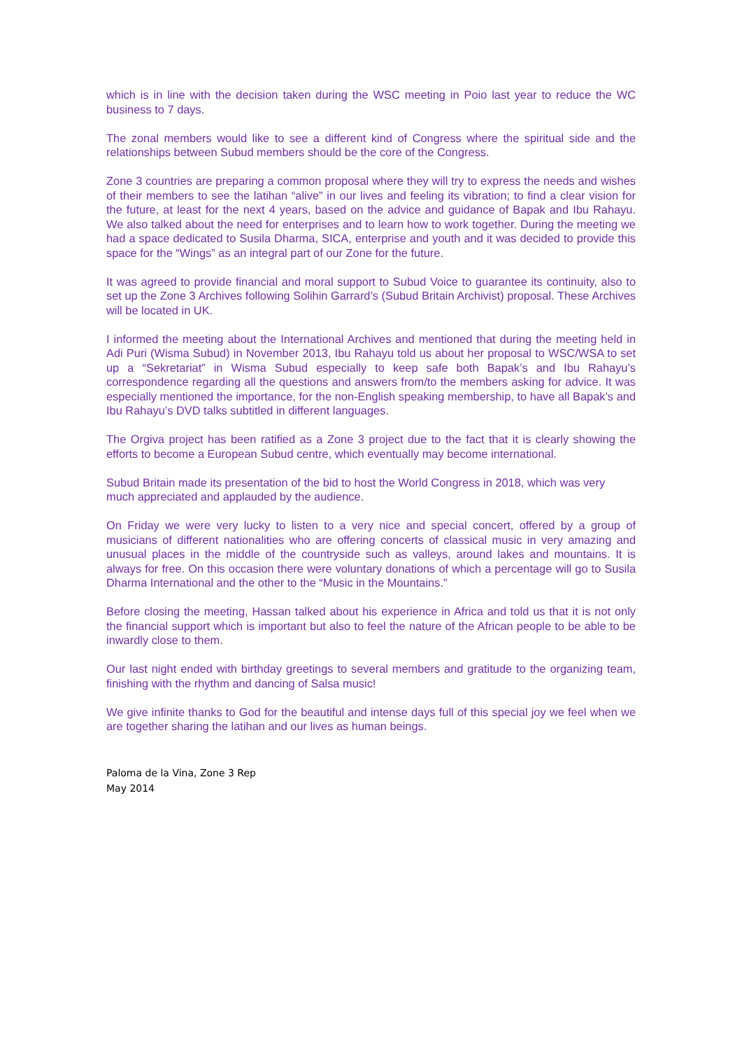which is in line with the decision taken during the WSC meeting in Poio last year to reduce the WC business to 7 days.
The zonal members would like to see a different kind of Congress where the spiritual side and the relationships between Subud members should be the core of the Congress.
Zone 3 countries are preparing a common proposal where they will try to express the needs and wishes of their members to see the latihan “alive” in our lives and feeling its vibration; to find a clear vision for the future, at least for the next 4 years, based on the advice and guidance of Bapak and Ibu Rahayu. We also talked about the need for enterprises and to learn how to work together. During the meeting we had a space dedicated to Susila Dharma, SICA, enterprise and youth and it was decided to provide this space for the “Wings” as an integral part of our Zone for the future.
It was agreed to provide financial and moral support to Subud Voice to guarantee its continuity, also to set up the Zone 3 Archives following Solihin Garrard’s (Subud Britain Archivist) proposal. These Archives will be located in UK.
I informed the meeting about the International Archives and mentioned that during the meeting held in Adi Puri (Wisma Subud) in November 2013, Ibu Rahayu told us about her proposal to WSC/WSA to set up a “Sekretariat” in Wisma Subud especially to keep safe both Bapak’s and Ibu Rahayu’s correspondence regarding all the questions and answers from/to the members asking for advice. It was especially mentioned the importance, for the non-English speaking membership, to have all Bapak’s and Ibu Rahayu’s DVD talks subtitled in different languages.
The Orgiva project has been ratified as a Zone 3 project due to the fact that it is clearly showing the efforts to become a European Subud centre, which eventually may become international.
Subud Britain made its presentation of the bid to host the World Congress in 2018, which was very much appreciated and applauded by the audience.
On Friday we were very lucky to listen to a very nice and special concert, offered by a group of musicians of different nationalities who are offering concerts of classical music in very amazing and unusual places in the middle of the countryside such as valleys, around lakes and mountains. It is always for free. On this occasion there were voluntary donations of which a percentage will go to Susila Dharma International and the other to the “Music in the Mountains.”
Before closing the meeting, Hassan talked about his experience in Africa and told us that it is not only the financial support which is important but also to feel the nature of the African people to be able to be inwardly close to them.
Our last night ended with birthday greetings to several members and gratitude to the organizing team, finishing with the rhythm and dancing of Salsa music!
We give infinite thanks to God for the beautiful and intense days full of this special joy we feel when we are together sharing the latihan and our lives as human beings.
Paloma de la Vina, Zone 3 Rep
May 2014